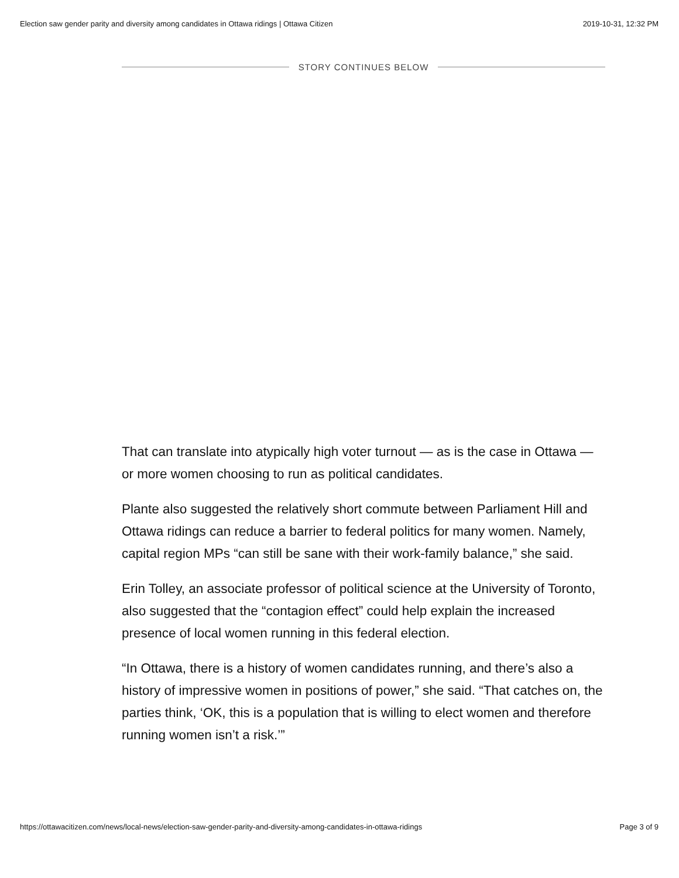Election saw gender parity and diversity among candidates in Ottawa ridings | Ottawa Citizen 2019-10-31, 12:32 PM
STORY CONTINUES BELOW
That can translate into atypically high voter turnout — as is the case in Ottawa — or more women choosing to run as political candidates.
Plante also suggested the relatively short commute between Parliament Hill and Ottawa ridings can reduce a barrier to federal politics for many women. Namely, capital region MPs “can still be sane with their work-family balance,” she said.
Erin Tolley, an associate professor of political science at the University of Toronto, also suggested that the “contagion effect” could help explain the increased presence of local women running in this federal election.
“In Ottawa, there is a history of women candidates running, and there’s also a history of impressive women in positions of power,” she said. “That catches on, the parties think, ‘OK, this is a population that is willing to elect women and therefore running women isn’t a risk.’”
https://ottawacitizen.com/news/local-news/election-saw-gender-parity-and-diversity-among-candidates-in-ottawa-ridings Page 3 of 9